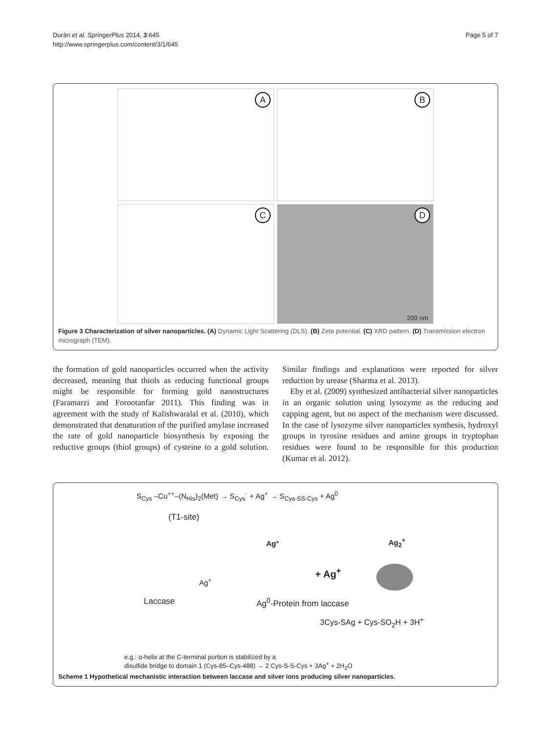Durán et al. SpringerPlus 2014, 3:645
http://www.springerplus.com/content/3/1/645
Page 5 of 7
A
B
C
D
200 nm
Figure 3 Characterization of silver nanoparticles. (A) Dynamic Light Scattering (DLS). (B) Zeta potential. (C) XRD pattern. (D) Transmission electron micrograph (TEM).
the formation of gold nanoparticles occurred when the activity decreased, meaning that thiols as reducing functional groups might be responsible for forming gold nanostructures (Faramarzi and Forootanfar 2011). This finding was in agreement with the study of Kalishwaralal et al. (2010), which demonstrated that denaturation of the purified amylase increased the rate of gold nanoparticle biosynthesis by exposing the reductive groups (thiol groups) of cysteine to a gold solution. Similar findings and explanations were reported for silver reduction by urease (Sharma et al. 2013).
Eby et al. (2009) synthesized antibacterial silver nanoparticles in an organic solution using lysozyme as the reducing and capping agent, but no aspect of the mechanism were discussed. In the case of lysozyme silver nanoparticles synthesis, hydroxyl groups in tyrosine residues and amine groups in tryptophan residues were found to be responsible for this production (Kumar et al. 2012).
S<sub>Cys</sub> –Cu<sup>++</sup>–(N<sub>His</sub>)<sub>2</sub>(Met) → S<sub>Cys</sub>˙ + Ag<sup>+</sup> → S<sub>Cys-SS-Cys</sub> + Ag<sup>0</sup>
(T1-site)
Ag° Ag<sub>2</sub><sup>+</sup>
+ Ag<sup>+</sup>
Ag<sup>+</sup>
Laccase Ag<sup>0</sup>-Protein from laccase
3Cys-SAg + Cys-SO<sub>2</sub>H + 3H<sup>+</sup>
e.g.: α-helix at the C-terminal portion is stabilized by a
disulfide bridge to domain 1 (Cys-85–Cys-488) → 2 Cys-S-S-Cys + 3Ag<sup>+</sup> + 2H<sub>2</sub>O
Scheme 1 Hypothetical mechanistic interaction between laccase and silver ions producing silver nanoparticles.